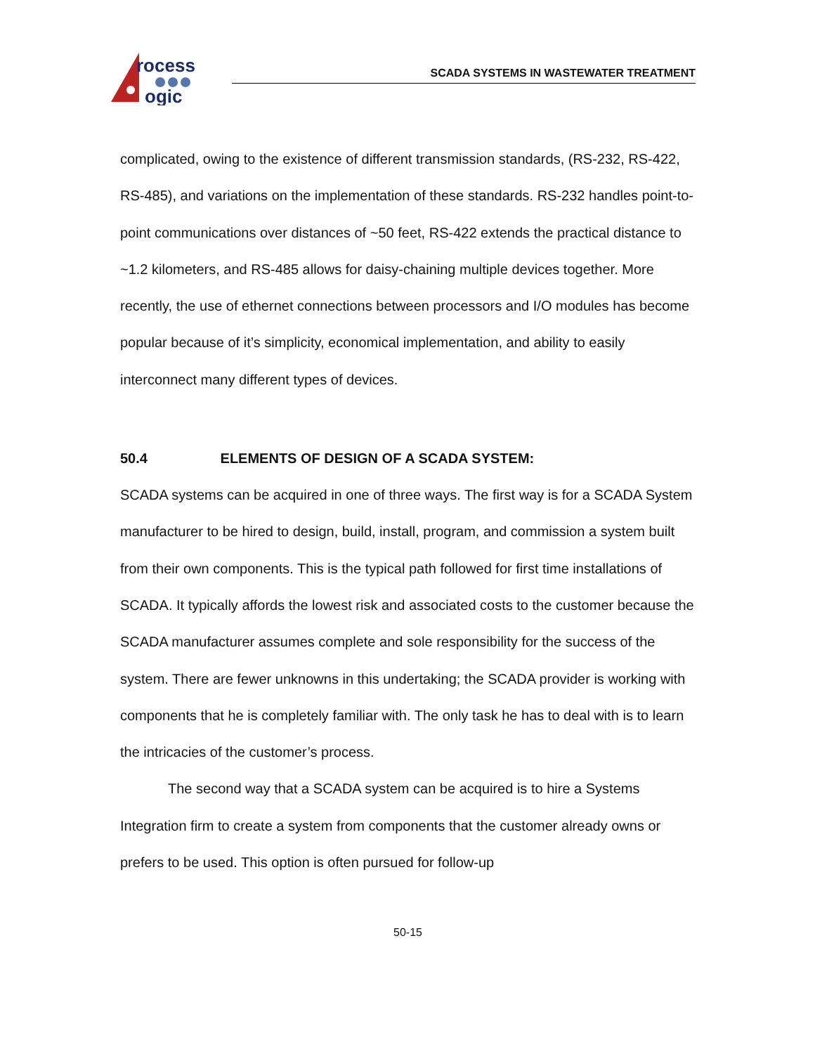rocess
ogic
SCADA SYSTEMS IN WASTEWATER TREATMENT
complicated, owing to the existence of different transmission standards, (RS-232, RS-422, RS-485), and variations on the implementation of these standards. RS-232 handles point-to-point communications over distances of ~50 feet, RS-422 extends the practical distance to ~1.2 kilometers, and RS-485 allows for daisy-chaining multiple devices together. More recently, the use of ethernet connections between processors and I/O modules has become popular because of it’s simplicity, economical implementation, and ability to easily interconnect many different types of devices.
50.4 ELEMENTS OF DESIGN OF A SCADA SYSTEM:
SCADA systems can be acquired in one of three ways. The first way is for a SCADA System manufacturer to be hired to design, build, install, program, and commission a system built from their own components. This is the typical path followed for first time installations of SCADA. It typically affords the lowest risk and associated costs to the customer because the SCADA manufacturer assumes complete and sole responsibility for the success of the system. There are fewer unknowns in this undertaking; the SCADA provider is working with components that he is completely familiar with. The only task he has to deal with is to learn the intricacies of the customer’s process.
The second way that a SCADA system can be acquired is to hire a Systems Integration firm to create a system from components that the customer already owns or prefers to be used. This option is often pursued for follow-up
50-15